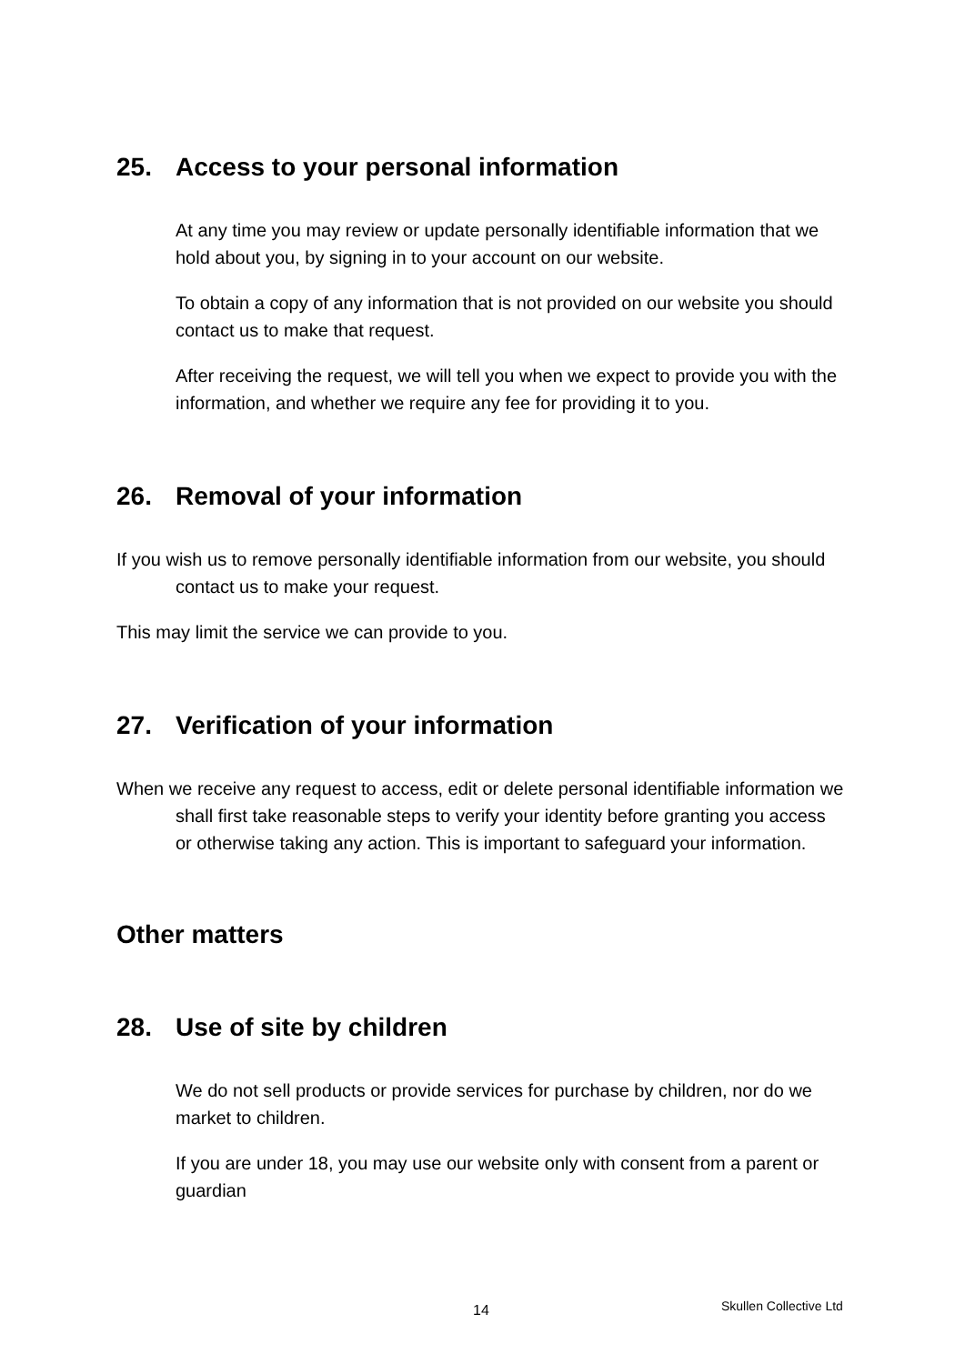25. Access to your personal information
At any time you may review or update personally identifiable information that we hold about you, by signing in to your account on our website.
To obtain a copy of any information that is not provided on our website you should contact us to make that request.
After receiving the request, we will tell you when we expect to provide you with the information, and whether we require any fee for providing it to you.
26. Removal of your information
If you wish us to remove personally identifiable information from our website, you should contact us to make your request.
This may limit the service we can provide to you.
27. Verification of your information
When we receive any request to access, edit or delete personal identifiable information we shall first take reasonable steps to verify your identity before granting you access or otherwise taking any action. This is important to safeguard your information.
Other matters
28. Use of site by children
We do not sell products or provide services for purchase by children, nor do we market to children.
If you are under 18, you may use our website only with consent from a parent or guardian
14 Skullen Collective Ltd